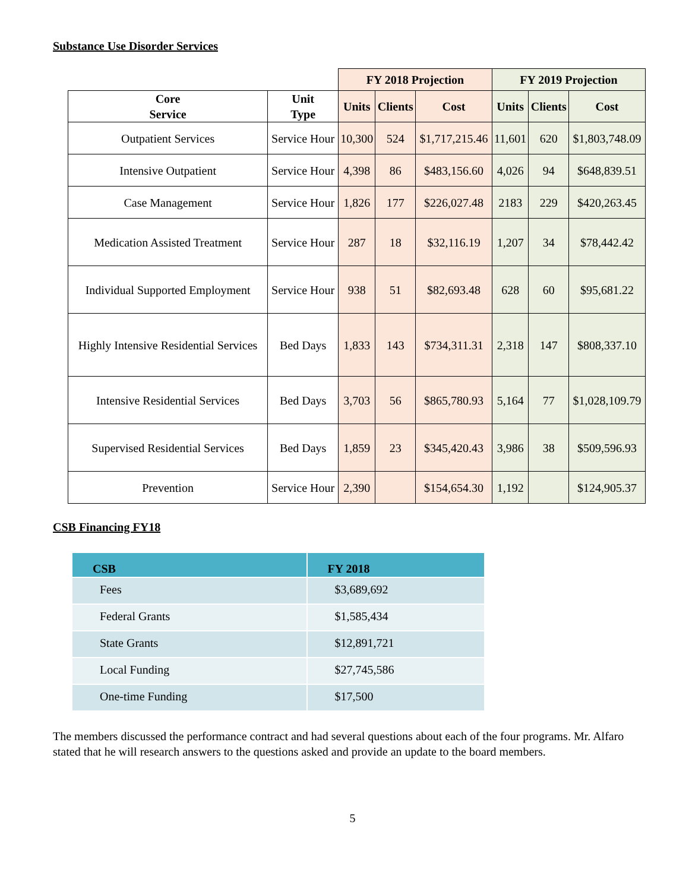Substance Use Disorder Services
| | | FY 2018 Projection | | | FY 2019 Projection | | |
| --- | --- | --- | --- | --- | --- | --- | --- |
| Core Service | Unit Type | Units | Clients | Cost | Units | Clients | Cost |
| Outpatient Services | Service Hour | 10,300 | 524 | $1,717,215.46 | 11,601 | 620 | $1,803,748.09 |
| Intensive Outpatient | Service Hour | 4,398 | 86 | $483,156.60 | 4,026 | 94 | $648,839.51 |
| Case Management | Service Hour | 1,826 | 177 | $226,027.48 | 2183 | 229 | $420,263.45 |
| Medication Assisted Treatment | Service Hour | 287 | 18 | $32,116.19 | 1,207 | 34 | $78,442.42 |
| Individual Supported Employment | Service Hour | 938 | 51 | $82,693.48 | 628 | 60 | $95,681.22 |
| Highly Intensive Residential Services | Bed Days | 1,833 | 143 | $734,311.31 | 2,318 | 147 | $808,337.10 |
| Intensive Residential Services | Bed Days | 3,703 | 56 | $865,780.93 | 5,164 | 77 | $1,028,109.79 |
| Supervised Residential Services | Bed Days | 1,859 | 23 | $345,420.43 | 3,986 | 38 | $509,596.93 |
| Prevention | Service Hour | 2,390 | | $154,654.30 | 1,192 | | $124,905.37 |
CSB Financing FY18
| CSB | FY 2018 |
| --- | --- |
| Fees | $3,689,692 |
| Federal Grants | $1,585,434 |
| State Grants | $12,891,721 |
| Local Funding | $27,745,586 |
| One-time Funding | $17,500 |
The members discussed the performance contract and had several questions about each of the four programs. Mr. Alfaro stated that he will research answers to the questions asked and provide an update to the board members.
5